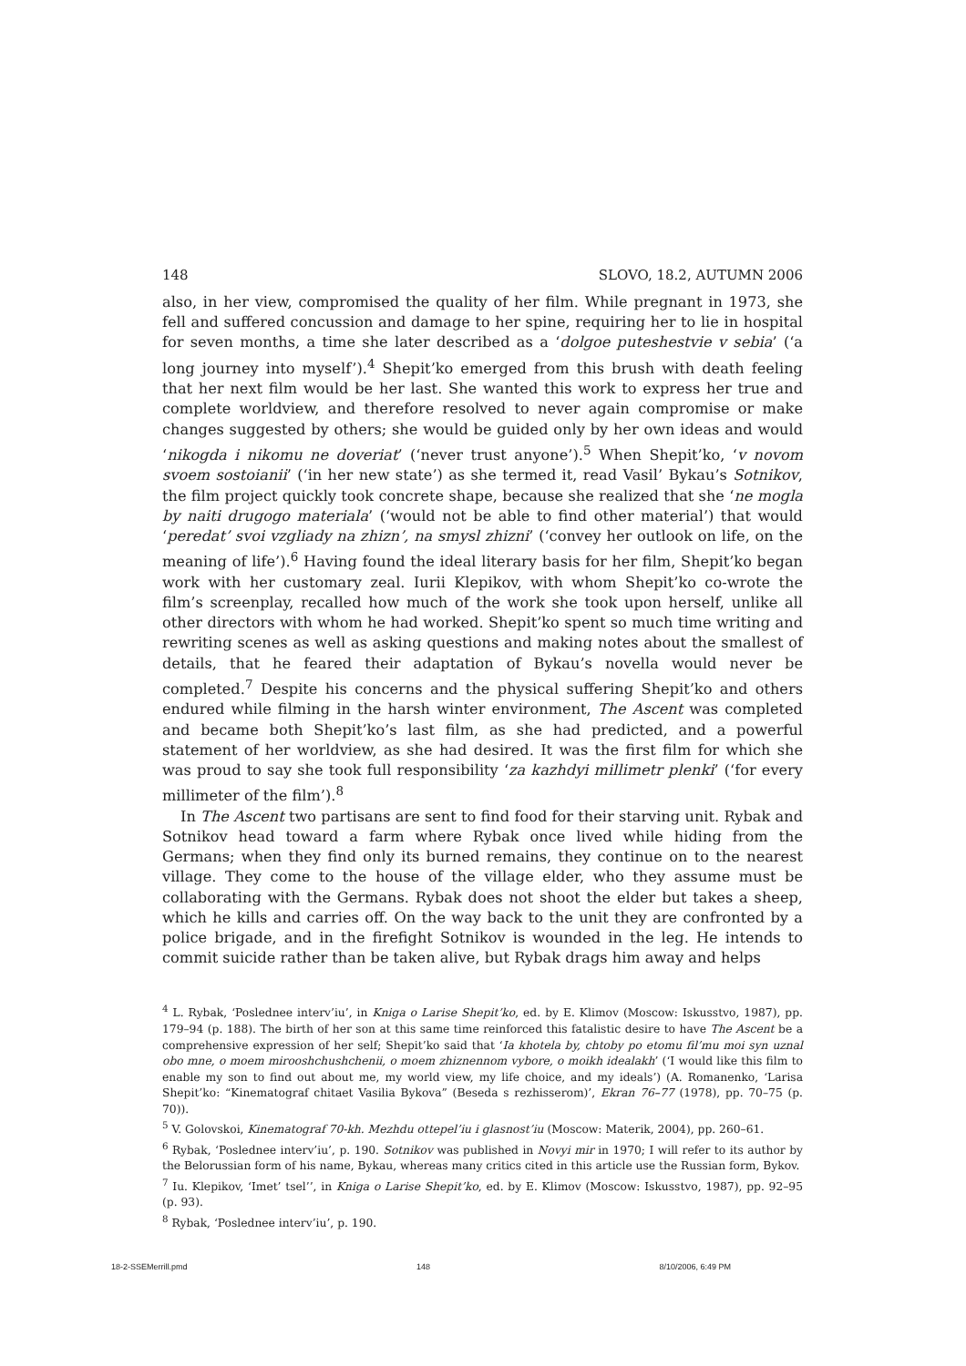148 SLOVO, 18.2, AUTUMN 2006
also, in her view, compromised the quality of her film. While pregnant in 1973, she fell and suffered concussion and damage to her spine, requiring her to lie in hospital for seven months, a time she later described as a ‘dolgoe puteshestvie v sebia’ (‘a long journey into myself’).<sup>4</sup> Shepit’ko emerged from this brush with death feeling that her next film would be her last. She wanted this work to express her true and complete worldview, and therefore resolved to never again compromise or make changes suggested by others; she would be guided only by her own ideas and would ‘nikogda i nikomu ne doveriat’ (‘never trust anyone’).<sup>5</sup> When Shepit’ko, ‘v novom svoem sostoianii’ (‘in her new state’) as she termed it, read Vasil’ Bykau’s Sotnikov, the film project quickly took concrete shape, because she realized that she ‘ne mogla by naiti drugogo materiala’ (‘would not be able to find other material’) that would ‘peredat’ svoi vzgliady na zhizn’, na smysl zhizni’ (‘convey her outlook on life, on the meaning of life’).<sup>6</sup> Having found the ideal literary basis for her film, Shepit’ko began work with her customary zeal. Iurii Klepikov, with whom Shepit’ko co-wrote the film’s screenplay, recalled how much of the work she took upon herself, unlike all other directors with whom he had worked. Shepit’ko spent so much time writing and rewriting scenes as well as asking questions and making notes about the smallest of details, that he feared their adaptation of Bykau’s novella would never be completed.<sup>7</sup> Despite his concerns and the physical suffering Shepit’ko and others endured while filming in the harsh winter environment, The Ascent was completed and became both Shepit’ko’s last film, as she had predicted, and a powerful statement of her worldview, as she had desired. It was the first film for which she was proud to say she took full responsibility ‘za kazhdyi millimetr plenki’ (‘for every millimeter of the film’).<sup>8</sup>
In The Ascent two partisans are sent to find food for their starving unit. Rybak and Sotnikov head toward a farm where Rybak once lived while hiding from the Germans; when they find only its burned remains, they continue on to the nearest village. They come to the house of the village elder, who they assume must be collaborating with the Germans. Rybak does not shoot the elder but takes a sheep, which he kills and carries off. On the way back to the unit they are confronted by a police brigade, and in the firefight Sotnikov is wounded in the leg. He intends to commit suicide rather than be taken alive, but Rybak drags him away and helps
<sup>4</sup> L. Rybak, ‘Poslednee interv’iu’, in Kniga o Larise Shepit’ko, ed. by E. Klimov (Moscow: Iskusstvo, 1987), pp. 179–94 (p. 188). The birth of her son at this same time reinforced this fatalistic desire to have The Ascent be a comprehensive expression of her self; Shepit’ko said that ‘Ia khotela by, chtoby po etomu fil’mu moi syn uznal obo mne, o moem mirooshchushchenii, o moem zhiznennom vybore, o moikh idealakh’ (‘I would like this film to enable my son to find out about me, my world view, my life choice, and my ideals’) (A. Romanenko, ‘Larisa Shepit’ko: “Kinematograf chitaet Vasilia Bykova” (Beseda s rezhisserom)’, Ekran 76–77 (1978), pp. 70–75 (p. 70)).
<sup>5</sup> V. Golovskoi, Kinematograf 70-kh. Mezhdu ottepel’iu i glasnost’iu (Moscow: Materik, 2004), pp. 260–61.
<sup>6</sup> Rybak, ‘Poslednee interv’iu’, p. 190. Sotnikov was published in Novyi mir in 1970; I will refer to its author by the Belorussian form of his name, Bykau, whereas many critics cited in this article use the Russian form, Bykov.
<sup>7</sup> Iu. Klepikov, ‘Imet’ tsel’’, in Kniga o Larise Shepit’ko, ed. by E. Klimov (Moscow: Iskusstvo, 1987), pp. 92–95 (p. 93).
<sup>8</sup> Rybak, ‘Poslednee interv’iu’, p. 190.
18-2-SSEMerrill.pmd 148 8/10/2006, 6:49 PM